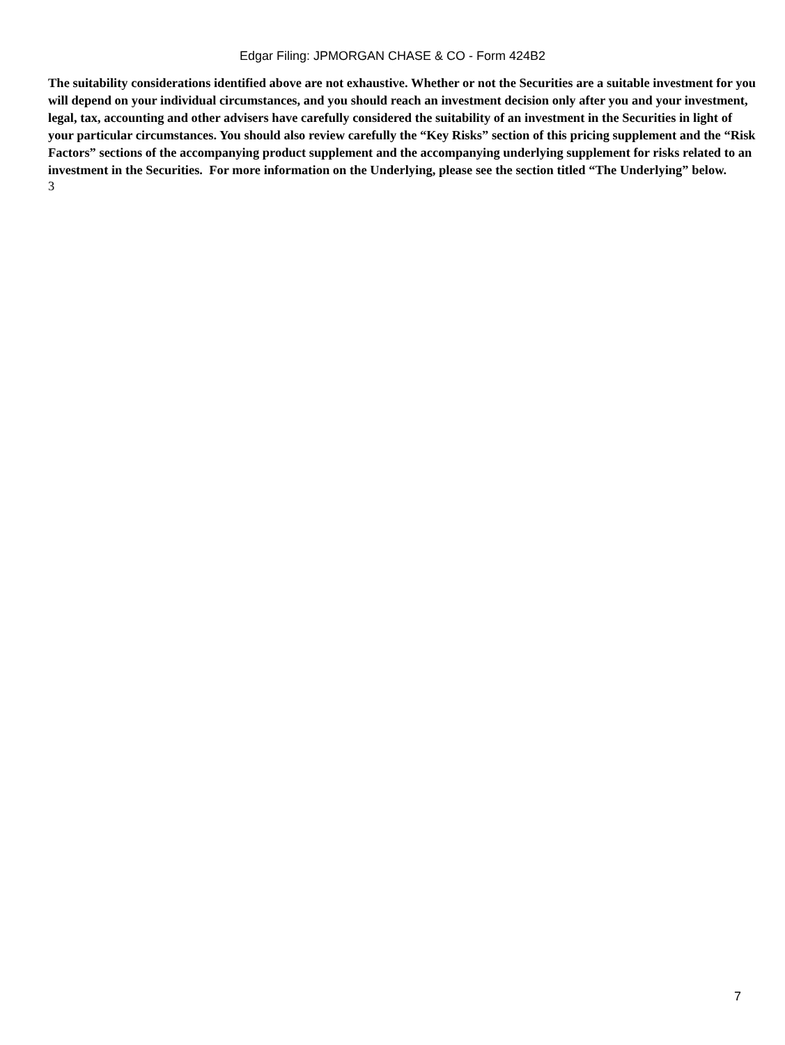Edgar Filing: JPMORGAN CHASE & CO - Form 424B2
The suitability considerations identified above are not exhaustive. Whether or not the Securities are a suitable investment for you will depend on your individual circumstances, and you should reach an investment decision only after you and your investment, legal, tax, accounting and other advisers have carefully considered the suitability of an investment in the Securities in light of your particular circumstances. You should also review carefully the “Key Risks” section of this pricing supplement and the “Risk Factors” sections of the accompanying product supplement and the accompanying underlying supplement for risks related to an investment in the Securities. For more information on the Underlying, please see the section titled “The Underlying” below.
3
7